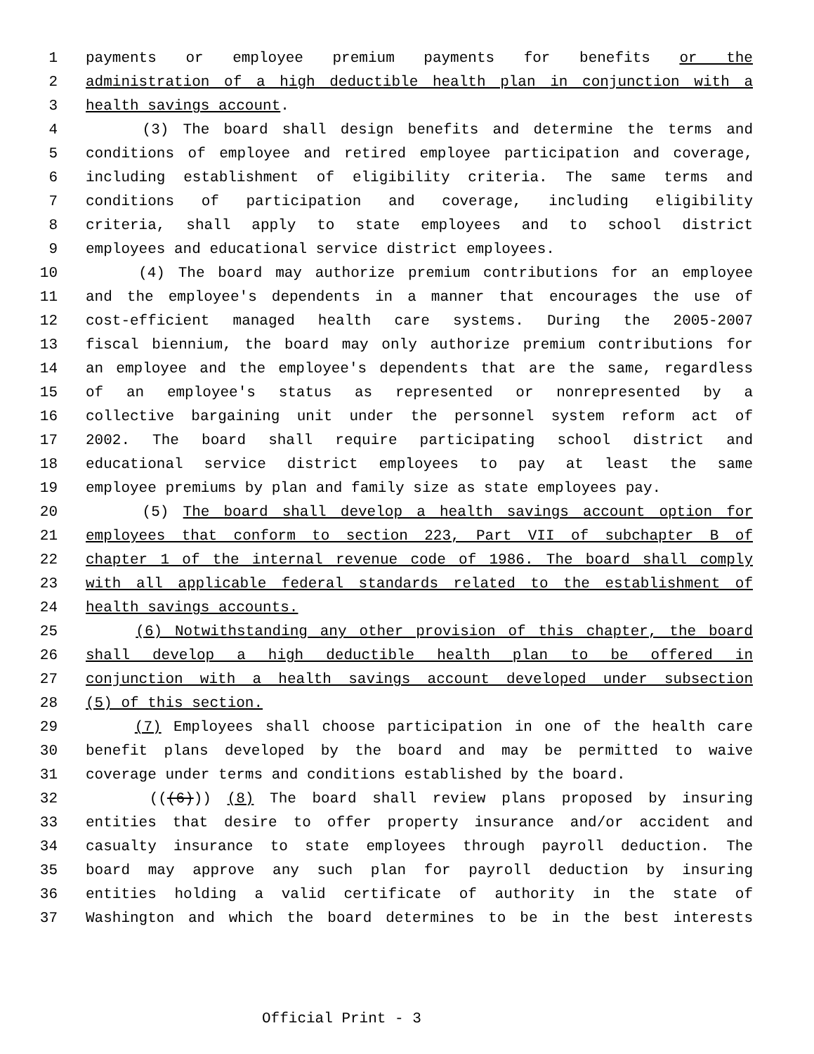1 payments or employee premium payments for benefits or the
2 administration of a high deductible health plan in conjunction with a
3 health savings account.
4 (3) The board shall design benefits and determine the terms and
5 conditions of employee and retired employee participation and coverage,
6 including establishment of eligibility criteria. The same terms and
7 conditions of participation and coverage, including eligibility
8 criteria, shall apply to state employees and to school district
9 employees and educational service district employees.
10 (4) The board may authorize premium contributions for an employee
11 and the employee's dependents in a manner that encourages the use of
12 cost-efficient managed health care systems. During the 2005-2007
13 fiscal biennium, the board may only authorize premium contributions for
14 an employee and the employee's dependents that are the same, regardless
15 of an employee's status as represented or nonrepresented by a
16 collective bargaining unit under the personnel system reform act of
17 2002. The board shall require participating school district and
18 educational service district employees to pay at least the same
19 employee premiums by plan and family size as state employees pay.
20 (5) The board shall develop a health savings account option for
21 employees that conform to section 223, Part VII of subchapter B of
22 chapter 1 of the internal revenue code of 1986. The board shall comply
23 with all applicable federal standards related to the establishment of
24 health savings accounts.
25 (6) Notwithstanding any other provision of this chapter, the board
26 shall develop a high deductible health plan to be offered in
27 conjunction with a health savings account developed under subsection
28 (5) of this section.
29 (7) Employees shall choose participation in one of the health care
30 benefit plans developed by the board and may be permitted to waive
31 coverage under terms and conditions established by the board.
32 (((6))) (8) The board shall review plans proposed by insuring
33 entities that desire to offer property insurance and/or accident and
34 casualty insurance to state employees through payroll deduction. The
35 board may approve any such plan for payroll deduction by insuring
36 entities holding a valid certificate of authority in the state of
37 Washington and which the board determines to be in the best interests
Official Print - 3